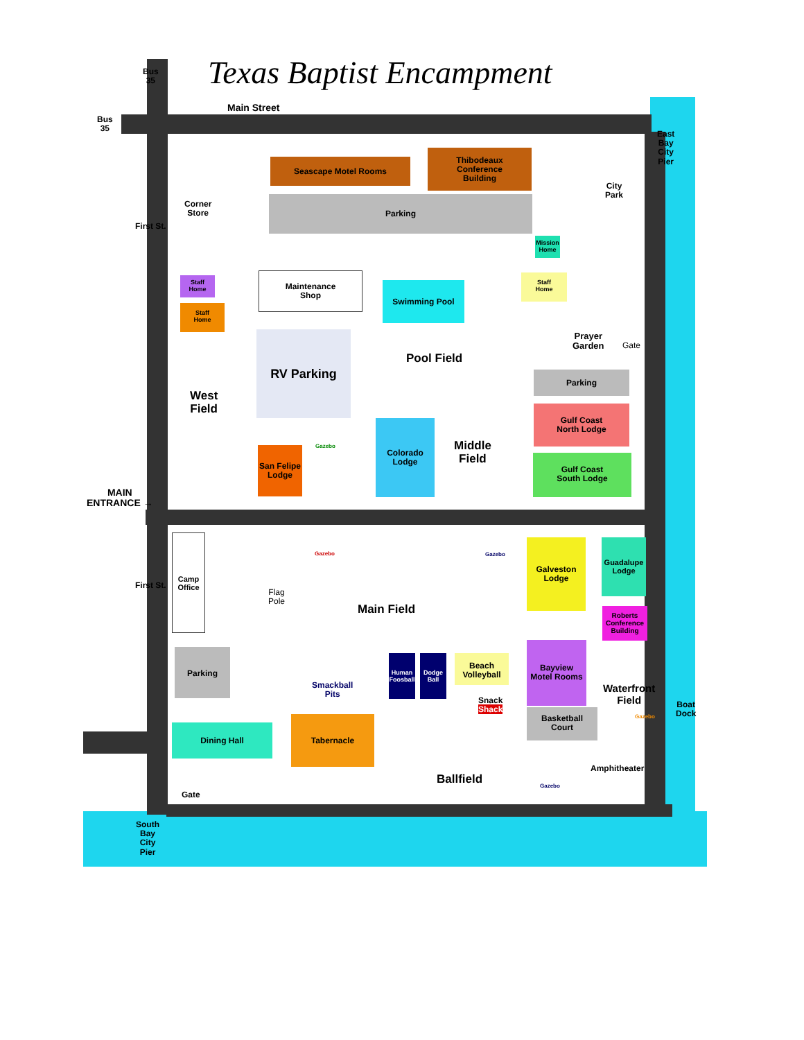Texas Baptist Encampment
Bus
35
Bus
35
Main Street
East
Bay
City
Pier
Corner
Store
First St.
Seascape Motel Rooms
Thibodeaux
Conference
Building
City
Park
Parking
Mission
Home
Staff
Home
Staff
Home
Maintenance
Shop
Swimming Pool
Staff
Home
Prayer
Garden
Gate
RV Parking
Pool Field
Parking
West
Field
Gulf Coast
North Lodge
Gulf Coast
South Lodge
Gazebo
San Felipe
Lodge
Colorado
Lodge
Middle
Field
MAIN
ENTRANCE →
Camp
Office
Gazebo Gazebo
Galveston
Lodge
Guadalupe
Lodge
Flag
Pole
Main Field
First St.
Roberts
Conference
Building
Parking
Human
Foosball
Dodge
Ball
Beach
Volleyball
Bayview
Motel Rooms
Smackball
Pits
Waterfront
Field
Boat
Dock
Snack
Shack
Gazebo
Basketball
Court
Dining Hall
Tabernacle
Amphitheater
Ballfield Gazebo
Gate
South
Bay
City
Pier